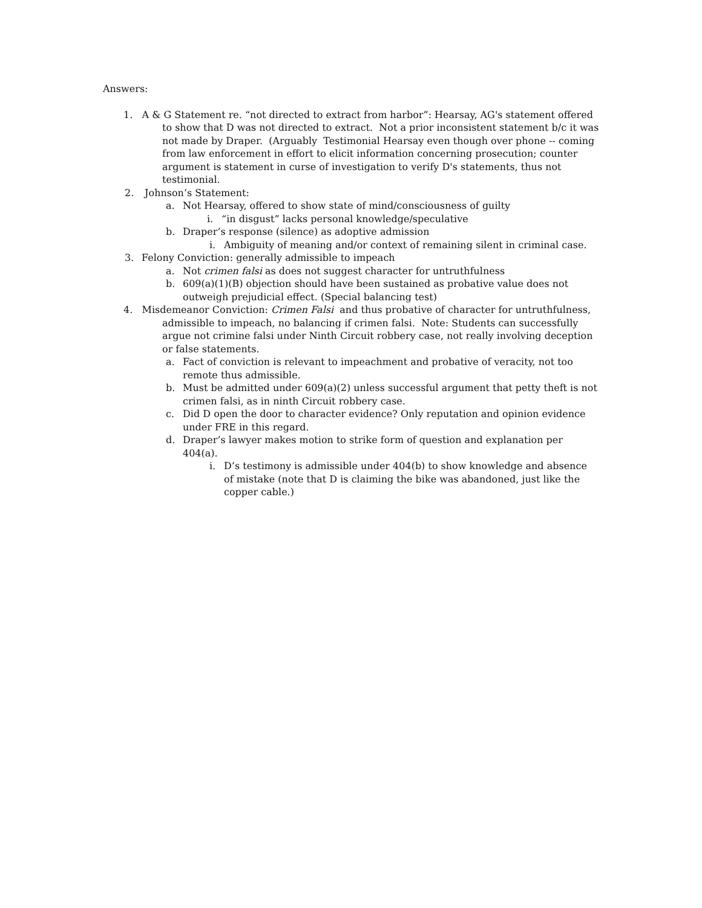Answers:
1. A & G Statement re. “not directed to extract from harbor”: Hearsay, AG's statement offered to show that D was not directed to extract. Not a prior inconsistent statement b/c it was not made by Draper. (Arguably Testimonial Hearsay even though over phone -- coming from law enforcement in effort to elicit information concerning prosecution; counter argument is statement in curse of investigation to verify D's statements, thus not testimonial.
2. Johnson’s Statement:
a. Not Hearsay, offered to show state of mind/consciousness of guilty
i. “in disgust” lacks personal knowledge/speculative
b. Draper’s response (silence) as adoptive admission
i. Ambiguity of meaning and/or context of remaining silent in criminal case.
3. Felony Conviction: generally admissible to impeach
a. Not crimen falsi as does not suggest character for untruthfulness
b. 609(a)(1)(B) objection should have been sustained as probative value does not outweigh prejudicial effect. (Special balancing test)
4. Misdemeanor Conviction: Crimen Falsi and thus probative of character for untruthfulness, admissible to impeach, no balancing if crimen falsi. Note: Students can successfully argue not crimine falsi under Ninth Circuit robbery case, not really involving deception or false statements.
a. Fact of conviction is relevant to impeachment and probative of veracity, not too remote thus admissible.
b. Must be admitted under 609(a)(2) unless successful argument that petty theft is not crimen falsi, as in ninth Circuit robbery case.
c. Did D open the door to character evidence? Only reputation and opinion evidence under FRE in this regard.
d. Draper’s lawyer makes motion to strike form of question and explanation per 404(a).
i. D’s testimony is admissible under 404(b) to show knowledge and absence of mistake (note that D is claiming the bike was abandoned, just like the copper cable.)